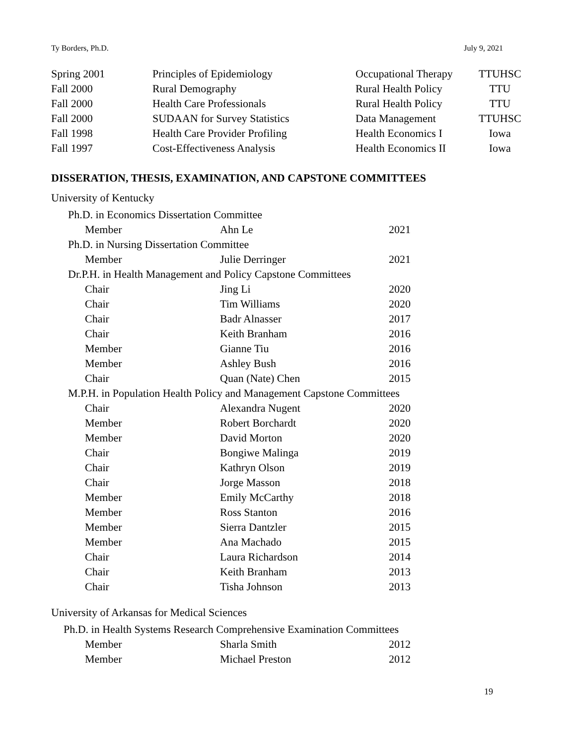Ty Borders, Ph.D. July 9, 2021
| Spring 2001 | Principles of Epidemiology | Occupational Therapy | TTUHSC |
| Fall 2000 | Rural Demography | Rural Health Policy | TTU |
| Fall 2000 | Health Care Professionals | Rural Health Policy | TTU |
| Fall 2000 | SUDAAN for Survey Statistics | Data Management | TTUHSC |
| Fall 1998 | Health Care Provider Profiling | Health Economics I | Iowa |
| Fall 1997 | Cost-Effectiveness Analysis | Health Economics II | Iowa |
DISSERATION, THESIS, EXAMINATION, AND CAPSTONE COMMITTEES
University of Kentucky
| Ph.D. in Economics Dissertation Committee | | |
| Member | Ahn Le | 2021 |
| Ph.D. in Nursing Dissertation Committee | | |
| Member | Julie Derringer | 2021 |
| Dr.P.H. in Health Management and Policy Capstone Committees | | |
| Chair | Jing Li | 2020 |
| Chair | Tim Williams | 2020 |
| Chair | Badr Alnasser | 2017 |
| Chair | Keith Branham | 2016 |
| Member | Gianne Tiu | 2016 |
| Member | Ashley Bush | 2016 |
| Chair | Quan (Nate) Chen | 2015 |
| M.P.H. in Population Health Policy and Management Capstone Committees | | |
| Chair | Alexandra Nugent | 2020 |
| Member | Robert Borchardt | 2020 |
| Member | David Morton | 2020 |
| Chair | Bongiwe Malinga | 2019 |
| Chair | Kathryn Olson | 2019 |
| Chair | Jorge Masson | 2018 |
| Member | Emily McCarthy | 2018 |
| Member | Ross Stanton | 2016 |
| Member | Sierra Dantzler | 2015 |
| Member | Ana Machado | 2015 |
| Chair | Laura Richardson | 2014 |
| Chair | Keith Branham | 2013 |
| Chair | Tisha Johnson | 2013 |
University of Arkansas for Medical Sciences
| Ph.D. in Health Systems Research Comprehensive Examination Committees | | |
| Member | Sharla Smith | 2012 |
| Member | Michael Preston | 2012 |
19